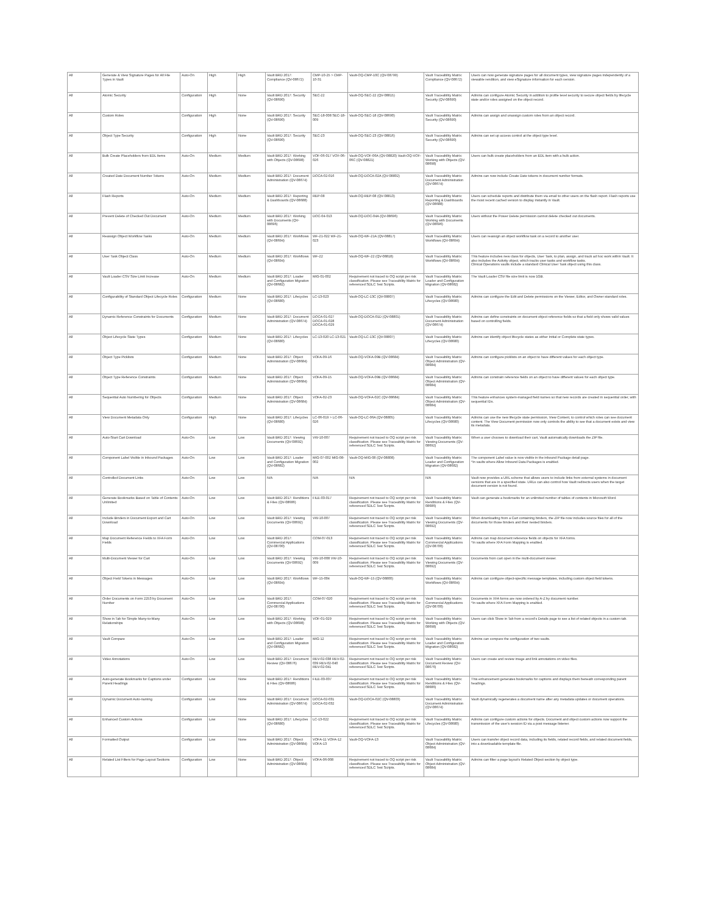| All | Generate & View Signature Pages for All File Types in Vault | Auto-On | High | High | Vault BRD 2017: Compliance (QV-08672) | CMP-10-25 > CMP-10-31 | Vault-OQ-CMP-10C (QV-08799) | Vault Traceability Matrix: Compliance (QV-08672) | Users can now generate signature pages for all document types, view signature pages independently of a viewable rendition, and view eSignature information for each version. |
| All | Atomic Security | Configuration | High | None | Vault BRD 2017: Security (QV-08690) | SEC-22 | Vault-OQ-SEC-22 (QV-08815) | Vault Traceability Matrix: Security (QV-08690) | Admins can configure Atomic Security in addition to profile level security to secure object fields by lifecycle state and/or roles assigned on the object record. |
| All | Custom Roles | Configuration | High | None | Vault BRD 2017: Security (QV-08690) | SEC-18-008 SEC-18-009 | Vault-OQ-SEC-18 (QV-08690) | Vault Traceability Matrix: Security (QV-08690) | Admins can assign and unassign custom roles from an object record. |
| All | Object Type Security | Configuration | High | None | Vault BRD 2017: Security (QV-08690) | SEC-23 | Vault-OQ-SEC-23 (QV-08816) | Vault Traceability Matrix: Security (QV-08690) | Admins can set up access control at the object type level. |
| All | Bulk Create Placeholders from EDL Items | Auto-On | Medium | Medium | Vault BRD 2017: Working with Objects (QV-08698) | VOF-06-017 VOF-06-026 | Vault-OQ-VOF-06A (QV-08820) Vault-OQ-VOF-06C (QV-08821) | Vault Traceability Matrix: Working with Objects (QV-08698) | Users can bulk create placeholders from an EDL item with a bulk action. |
| All | Created Date Document Number Tokens | Auto-On | Medium | Medium | Vault BRD 2017: Document Administration (QV-08674) | DOCA-02-016 | Vault-OQ-DOCA-02A (QV-08802) | Vault Traceability Matrix: Document Administration (QV-08674) | Admins can now include Create Date tokens in document number formats. |
| All | Flash Reports | Auto-On | Medium | Medium | Vault BRD 2017: Reporting & Dashboards (QV-08688) | REP-08 | Vault-OQ-REP-08 (QV-08813) | Vault Traceability Matrix: Reporting & Dashboards (QV-08688) | Users can schedule reports and distribute them via email to other users on the flash report. Flash reports use the most recent cached version to display instantly in Vault. |
| All | Prevent Delete of Checked Out Document | Auto-On | Medium | Medium | Vault BRD 2017: Working with Documents (QV-08696) | DOC-04-013 | Vault-OQ-DOC-04A (QV-08696) | Vault Traceability Matrix: Working with Documents (QV-08696) | Users without the Power Delete permission cannot delete checked out documents. |
| All | Reassign Object Workflow Tasks | Auto-On | Medium | Medium | Vault BRD 2017: Workflows (QV-08694) | WF-21-022 WF-21-023 | Vault-OQ-WF-21A (QV-08817) | Vault Traceability Matrix: Workflows (QV-08694) | Users can reassign an object workflow task on a record to another user. |
| All | User Task Object Class | Auto-On | Medium | Medium | Vault BRD 2017: Workflows (QV-08694) | WF-22 | Vault-OQ-WF-22 (QV-08818) | Vault Traceability Matrix: Workflows (QV-08694) | This feature includes new class for objects, User Task, to plan, assign, and track ad hoc work within Vault. It also includes the Activity object, which tracks user tasks and workflow tasks. Clinical Operations vaults include a standard Clinical User Task object using this class. |
| All | Vault Loader CSV Size Limit Increase | Auto-On | Medium | Medium | Vault BRD 2017: Loader and Configuration Migration (QV-08682) | MIG-01-002 | Requirement not traced to OQ script per risk classification. Please see Traceability Matrix for referenced SDLC Test Scripts. | Vault Traceability Matrix: Loader and Configuration Migration (QV-08682) | The Vault Loader CSV file size limit is now 1GB. |
| All | Configurability of Standard Object Lifecycle Roles | Configuration | Medium | None | Vault BRD 2017: Lifecycles (QV-08680) | LC-13-023 | Vault-OQ-LC-13C (QV-08807) | Vault Traceability Matrix: Lifecycles (QV-08680) | Admins can configure the Edit and Delete permissions on the Viewer, Editor, and Owner standard roles. |
| All | Dynamic Reference Constraints for Documents | Configuration | Medium | None | Vault BRD 2017: Document Administration (QV-08674) | DOCA-01-027 DOCA-01-028 DOCA-01-029 | Vault-OQ-DOCA-01D (QV-08801) | Vault Traceability Matrix: Document Administration (QV-08674) | Admins can define constraints on document object reference fields so that a field only shows valid values based on controlling fields. |
| All | Object Lifecycle State Types | Configuration | Medium | None | Vault BRD 2017: Lifecycles (QV-08680) | LC-13-020 LC-13-021 | Vault-OQ-LC-13C (QV-08807) | Vault Traceability Matrix: Lifecycles (QV-08680) | Admins can identify object lifecycle states as either Initial or Complete state types. |
| All | Object Type Picklists | Configuration | Medium | None | Vault BRD 2017: Object Administration (QV-08684) | VOFA-09-16 | Vault-OQ-VOFA-09B (QV-08684) | Vault Traceability Matrix: Object Administration (QV-08684) | Admins can configure picklists on an object to have different values for each object type. |
| All | Object Type Reference Constraints | Configuration | Medium | None | Vault BRD 2017: Object Administration (QV-08684) | VOFA-09-15 | Vault-OQ-VOFA-09B (QV-08684) | Vault Traceability Matrix: Object Administration (QV-08684) | Admins can constrain reference fields on an object to have different values for each object type. |
| All | Sequential Auto Numbering for Objects | Configuration | Medium | None | Vault BRD 2017: Object Administration (QV-08684) | VOFA-02-23 | Vault-OQ-VOFA-02C (QV-08684) | Vault Traceability Matrix: Object Administration (QV-08684) | This feature enhances system-managed field names so that new records are created in sequential order, with sequential IDs. |
| All | View Document Metadata Only | Configuration | High | None | Vault BRD 2017: Lifecycles (QV-08680) | LC-06-019 > LC-06-026 | Vault-OQ-LC-06A (QV-08805) | Vault Traceability Matrix: Lifecycles (QV-08680) | Admins can use the new lifecycle state permission, View Content, to control which roles can see document content. The View Document permission now only controls the ability to see that a document exists and view its metadata. |
| All | Auto-Start Cart Download | Auto-On | Low | Low | Vault BRD 2017: Viewing Documents (QV-08692) | VW-10-007 | Requirement not traced to OQ script per risk classification. Please see Traceability Matrix for referenced SDLC Test Scripts. | Vault Traceability Matrix: Viewing Documents (QV-08692) | When a user chooses to download their cart, Vault automatically downloads the ZIP file. |
| All | Component Label Visible in Inbound Packages | Auto-On | Low | Low | Vault BRD 2017: Loader and Configuration Migration (QV-08682) | MIG-07-002 MIG-08-002 | Vault-OQ-MIG-08 (QV-08808) | Vault Traceability Matrix: Loader and Configuration Migration (QV-08682) | The component Label value is now visible in the inbound Package detail page. *In vaults where Allow Inbound Data Packages is enabled. |
| All | Controlled Document Links | Auto-On | Low | Low | N/A | N/A | N/A | N/A | Vault now provides a URL scheme that allows users to include links from external systems in document versions that are in a specified state. URLs can also control how Vault redirects users when the target document version is not found. |
| All | Generate Bookmarks Based on Table of Contents: Unlimited | Auto-On | Low | Low | Vault BRD 2017: Renditions & Files (QV-08686) | FILE-03-017 | Requirement not traced to OQ script per risk classification. Please see Traceability Matrix for referenced SDLC Test Scripts. | Vault Traceability Matrix: Renditions & Files (QV-08686) | Vault can generate a bookmarks for an unlimited number of tables of contents in Microsoft Word. |
| All | Include Binders in Document Export and Cart Download | Auto-On | Low | Low | Vault BRD 2017: Viewing Documents (QV-08692) | VW-10-007 | Requirement not traced to OQ script per risk classification. Please see Traceability Matrix for referenced SDLC Test Scripts. | Vault Traceability Matrix: Viewing Documents (QV-08692) | When downloading from a Cart containing binders, the ZIP file now includes source files for all of the documents for those binders and their nested binders. |
| All | Map Document Reference Fields to XFA Form Fields | Auto-On | Low | Low | Vault BRD 2017: Commercial Applications (QV-08700) | COM-07-013 | Requirement not traced to OQ script per risk classification. Please see Traceability Matrix for referenced SDLC Test Scripts. | Vault Traceability Matrix: Commercial Applications (QV-08700) | Admins can map document reference fields on objects for XFA forms. *In vaults where XFA Form Mapping is enabled. |
| All | Multi-Document Viewer for Cart | Auto-On | Low | Low | Vault BRD 2017: Viewing Documents (QV-08692) | VW-10-008 VW-10-009 | Requirement not traced to OQ script per risk classification. Please see Traceability Matrix for referenced SDLC Test Scripts. | Vault Traceability Matrix: Viewing Documents (QV-08692) | Documents from cart open in the multi-document viewer. |
| All | Object Field Tokens in Messages | Auto-On | Low | Low | Vault BRD 2017: Workflows (QV-08694) | WF-15-004 | Vault-OQ-WF-15 (QV-08800) | Vault Traceability Matrix: Workflows (QV-08694) | Admins can configure object-specific message templates, including custom object field tokens. |
| All | Order Documents on Form 2253 by Document Number | Auto-On | Low | Low | Vault BRD 2017: Commercial Applications (QV-08700) | COM-07-020 | Requirement not traced to OQ script per risk classification. Please see Traceability Matrix for referenced SDLC Test Scripts. | Vault Traceability Matrix: Commercial Applications (QV-08700) | Documents in XFA forms are now ordered by A-Z by document number. *In vaults where XFA Form Mapping is enabled. |
| All | Show in Tab for Simple Many-to-Many Relationships | Auto-On | Low | Low | Vault BRD 2017: Working with Objects (QV-08698) | VOF-01-029 | Requirement not traced to OQ script per risk classification. Please see Traceability Matrix for referenced SDLC Test Scripts. | Vault Traceability Matrix: Working with Objects (QV-08698) | Users can click Show in Tab from a record's Details page to see a list of related objects in a custom tab. |
| All | Vault Compare | Auto-On | Low | Low | Vault BRD 2017: Loader and Configuration Migration (QV-08682) | MIG-12 | Requirement not traced to OQ script per risk classification. Please see Traceability Matrix for referenced SDLC Test Scripts. | Vault Traceability Matrix: Loader and Configuration Migration (QV-08682) | Admins can compare the configuration of two vaults. |
| All | Video Annotations | Auto-On | Low | Low | Vault BRD 2017: Document Review (QV-08676) | REV-02-038 REV-02-039 REV-02-040 REV-02-041 | Requirement not traced to OQ script per risk classification. Please see Traceability Matrix for referenced SDLC Test Scripts. | Vault Traceability Matrix: Document Review (QV-08676) | Users can create and review image and link annotations on video files. |
| All | Auto-generate Bookmarks for Captions under Parent Headings | Configuration | Low | None | Vault BRD 2017: Renditions & Files (QV-08686) | FILE-03-037 | Requirement not traced to OQ script per risk classification. Please see Traceability Matrix for referenced SDLC Test Scripts. | Vault Traceability Matrix: Renditions & Files (QV-08686) | This enhancement generates bookmarks for captions and displays them beneath corresponding parent headings. |
| All | Dynamic Document Auto-naming | Configuration | Low | None | Vault BRD 2017: Document Administration (QV-08674) | DOCA-02-031 DOCA-02-032 | Vault-OQ-DOCA-02C (QV-08803) | Vault Traceability Matrix: Document Administration (QV-08674) | Vault dynamically regenerates a document name after any metadata updates or document operations. |
| All | Enhanced Custom Actions | Configuration | Low | None | Vault BRD 2017: Lifecycles (QV-08680) | LC-13-022 | Requirement not traced to OQ script per risk classification. Please see Traceability Matrix for referenced SDLC Test Scripts. | Vault Traceability Matrix: Lifecycles (QV-08680) | Admins can configure custom actions for objects. Document and object custom actions now support the transmission of the user's session ID via a post message listener. |
| All | Formatted Output | Configuration | Low | None | Vault BRD 2017: Object Administration (QV-08684) | VOFA-11 VOFA-12 VOFA-13 | Vault-OQ-VOFA-13 | Vault Traceability Matrix: Object Administration (QV-08684) | Users can transfer object record data, including its fields, related record fields, and related document fields, into a downloadable template file. |
| All | Related List Filters for Page Layout Sections | Configuration | Low | None | Vault BRD 2017: Object Administration (QV-08684) | VOFA-06-008 | Requirement not traced to OQ script per risk classification. Please see Traceability Matrix for referenced SDLC Test Scripts. | Vault Traceability Matrix: Object Administration (QV-08684) | Admins can filter a page layout's Related Object section by object type. |